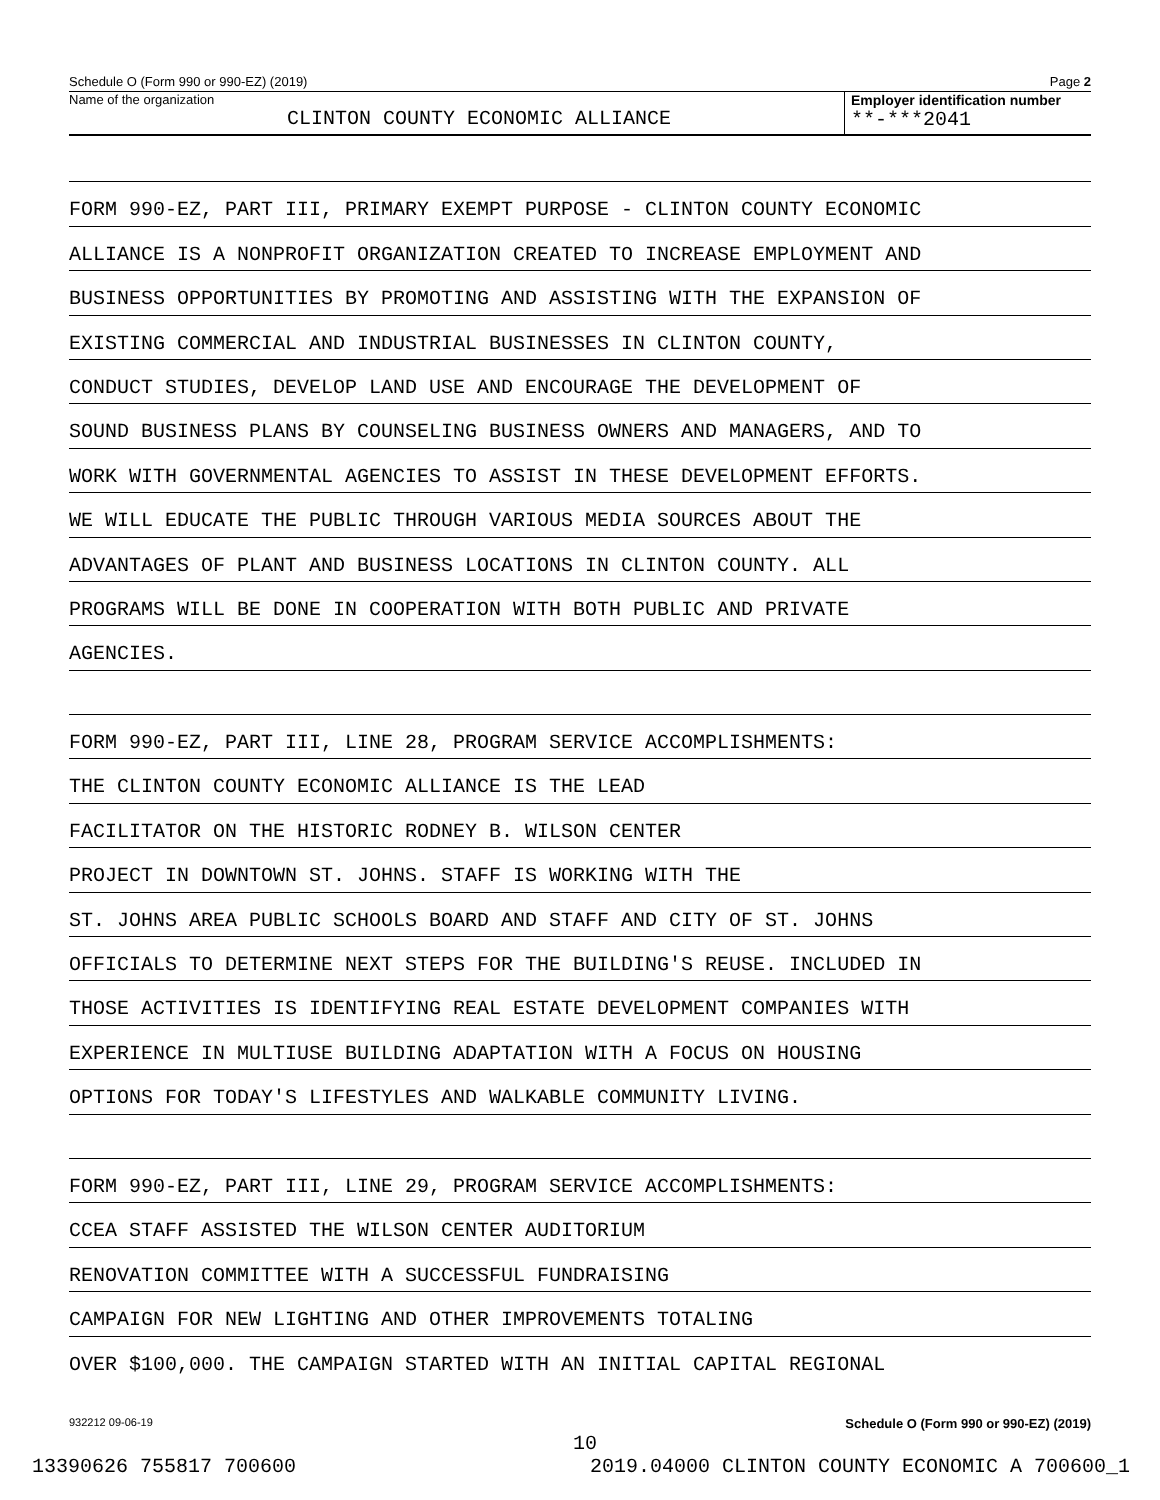Schedule O (Form 990 or 990-EZ) (2019) Page 2
Name of the organization
CLINTON COUNTY ECONOMIC ALLIANCE
Employer identification number
**-***2041
FORM 990-EZ, PART III, PRIMARY EXEMPT PURPOSE - CLINTON COUNTY ECONOMIC
ALLIANCE IS A NONPROFIT ORGANIZATION CREATED TO INCREASE EMPLOYMENT AND
BUSINESS OPPORTUNITIES BY PROMOTING AND ASSISTING WITH THE EXPANSION OF
EXISTING COMMERCIAL AND INDUSTRIAL BUSINESSES IN CLINTON COUNTY,
CONDUCT STUDIES, DEVELOP LAND USE AND ENCOURAGE THE DEVELOPMENT OF
SOUND BUSINESS PLANS BY COUNSELING BUSINESS OWNERS AND MANAGERS, AND TO
WORK WITH GOVERNMENTAL AGENCIES TO ASSIST IN THESE DEVELOPMENT EFFORTS.
WE WILL EDUCATE THE PUBLIC THROUGH VARIOUS MEDIA SOURCES ABOUT THE
ADVANTAGES OF PLANT AND BUSINESS LOCATIONS IN CLINTON COUNTY. ALL
PROGRAMS WILL BE DONE IN COOPERATION WITH BOTH PUBLIC AND PRIVATE
AGENCIES.
FORM 990-EZ, PART III, LINE 28, PROGRAM SERVICE ACCOMPLISHMENTS:
THE CLINTON COUNTY ECONOMIC ALLIANCE IS THE LEAD
FACILITATOR ON THE HISTORIC RODNEY B. WILSON CENTER
PROJECT IN DOWNTOWN ST. JOHNS. STAFF IS WORKING WITH THE
ST. JOHNS AREA PUBLIC SCHOOLS BOARD AND STAFF AND CITY OF ST. JOHNS
OFFICIALS TO DETERMINE NEXT STEPS FOR THE BUILDING'S REUSE. INCLUDED IN
THOSE ACTIVITIES IS IDENTIFYING REAL ESTATE DEVELOPMENT COMPANIES WITH
EXPERIENCE IN MULTIUSE BUILDING ADAPTATION WITH A FOCUS ON HOUSING
OPTIONS FOR TODAY'S LIFESTYLES AND WALKABLE COMMUNITY LIVING.
FORM 990-EZ, PART III, LINE 29, PROGRAM SERVICE ACCOMPLISHMENTS:
CCEA STAFF ASSISTED THE WILSON CENTER AUDITORIUM
RENOVATION COMMITTEE WITH A SUCCESSFUL FUNDRAISING
CAMPAIGN FOR NEW LIGHTING AND OTHER IMPROVEMENTS TOTALING
OVER $100,000. THE CAMPAIGN STARTED WITH AN INITIAL CAPITAL REGIONAL
932212 09-06-19 Schedule O (Form 990 or 990-EZ) (2019)
10
13390626 755817 700600 2019.04000 CLINTON COUNTY ECONOMIC A 700600_1